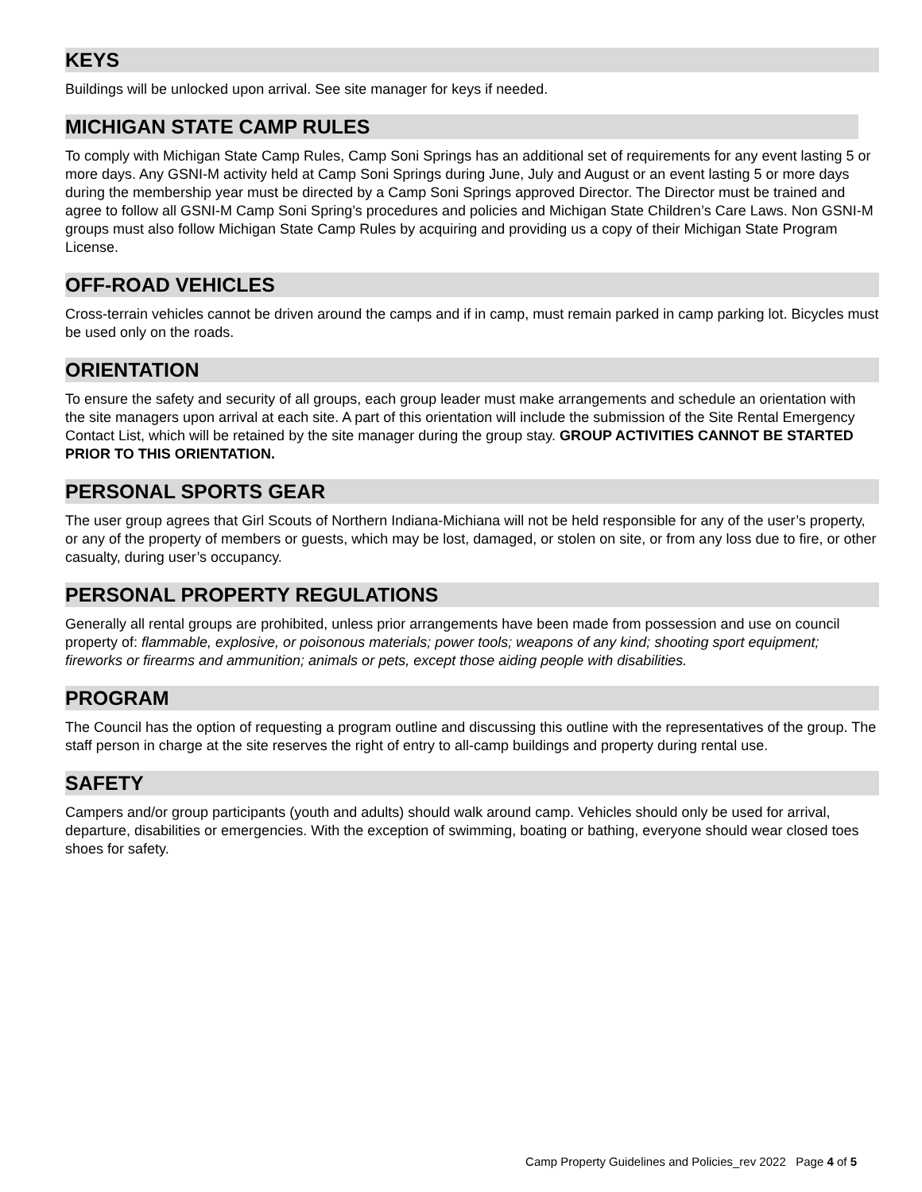KEYS
Buildings will be unlocked upon arrival. See site manager for keys if needed.
MICHIGAN STATE CAMP RULES
To comply with Michigan State Camp Rules, Camp Soni Springs has an additional set of requirements for any event lasting 5 or more days. Any GSNI-M activity held at Camp Soni Springs during June, July and August or an event lasting 5 or more days during the membership year must be directed by a Camp Soni Springs approved Director. The Director must be trained and agree to follow all GSNI-M Camp Soni Spring’s procedures and policies and Michigan State Children’s Care Laws. Non GSNI-M groups must also follow Michigan State Camp Rules by acquiring and providing us a copy of their Michigan State Program License.
OFF-ROAD VEHICLES
Cross-terrain vehicles cannot be driven around the camps and if in camp, must remain parked in camp parking lot. Bicycles must be used only on the roads.
ORIENTATION
To ensure the safety and security of all groups, each group leader must make arrangements and schedule an orientation with the site managers upon arrival at each site. A part of this orientation will include the submission of the Site Rental Emergency Contact List, which will be retained by the site manager during the group stay. GROUP ACTIVITIES CANNOT BE STARTED PRIOR TO THIS ORIENTATION.
PERSONAL SPORTS GEAR
The user group agrees that Girl Scouts of Northern Indiana-Michiana will not be held responsible for any of the user’s property, or any of the property of members or guests, which may be lost, damaged, or stolen on site, or from any loss due to fire, or other casualty, during user’s occupancy.
PERSONAL PROPERTY REGULATIONS
Generally all rental groups are prohibited, unless prior arrangements have been made from possession and use on council property of: flammable, explosive, or poisonous materials; power tools; weapons of any kind; shooting sport equipment; fireworks or firearms and ammunition; animals or pets, except those aiding people with disabilities.
PROGRAM
The Council has the option of requesting a program outline and discussing this outline with the representatives of the group. The staff person in charge at the site reserves the right of entry to all-camp buildings and property during rental use.
SAFETY
Campers and/or group participants (youth and adults) should walk around camp. Vehicles should only be used for arrival, departure, disabilities or emergencies. With the exception of swimming, boating or bathing, everyone should wear closed toes shoes for safety.
Camp Property Guidelines and Policies_rev 2022 Page 4 of 5